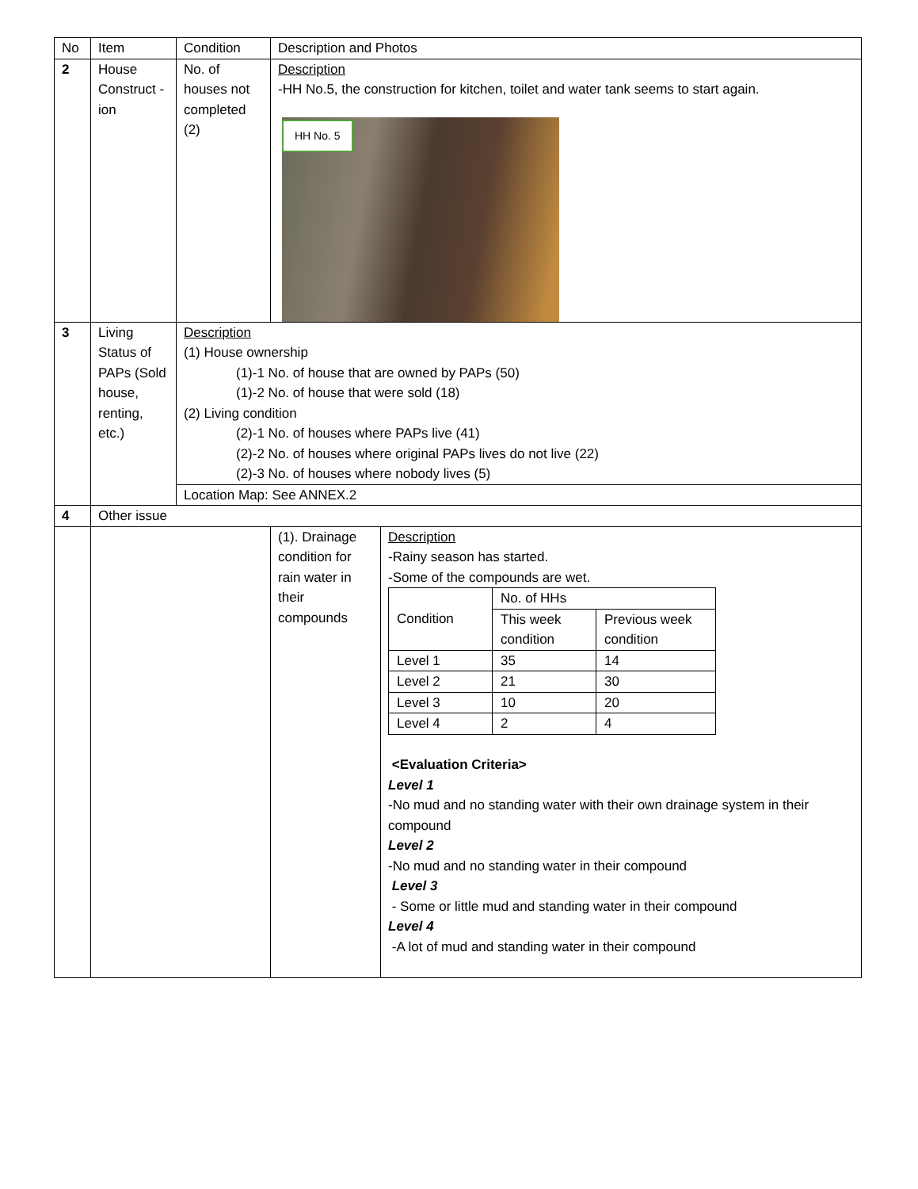| No | Item | Condition | Description and Photos | |
| 2 | House Construct -ion | No. of houses not completed (2) | Description -HH No.5, the construction for kitchen, toilet and water tank seems to start again. HH No. 5 | |
| 3 | Living Status of PAPs (Sold house, renting, etc.) | Description (1) House ownership (1)-1 No. of house that are owned by PAPs (50) (1)-2 No. of house that were sold (18) (2) Living condition (2)-1 No. of houses where PAPs live (41) (2)-2 No. of houses where original PAPs lives do not live (22) (2)-3 No. of houses where nobody lives (5) | | |
| | | Location Map: See ANNEX.2 | | |
| 4 | Other issue | | | |
| | | | | / (1). Drainage condition for rain water in their compounds / Description -Rainy season has started. -Some of the compounds are wet. / Condition / No. of HHs / / / / This week condition / Previous week condition / / Level 1 / 35 / 14 / / Level 2 / 21 / 30 / / Level 3 / 10 / 20 / / Level 4 / 2 / 4 / <Evaluation Criteria> Level 1 -No mud and no standing water with their own drainage system in their compound Level 2 -No mud and no standing water in their compound Level 3 - Some or little mud and standing water in their compound Level 4 -A lot of mud and standing water in their compound / |